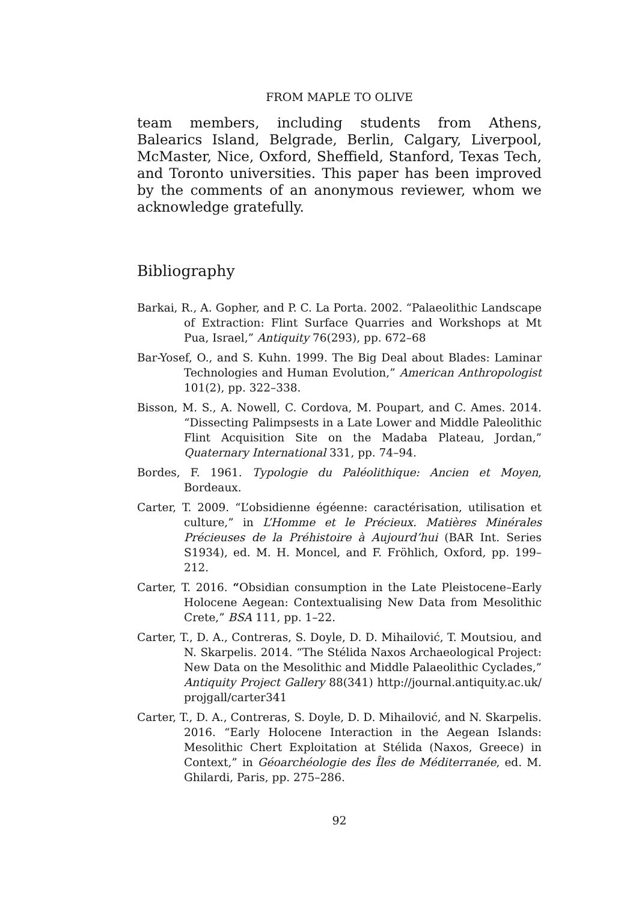FROM MAPLE TO OLIVE
team members, including students from Athens, Balearics Island, Belgrade, Berlin, Calgary, Liverpool, McMaster, Nice, Oxford, Sheffield, Stanford, Texas Tech, and Toronto universities. This paper has been improved by the comments of an anonymous reviewer, whom we acknowledge gratefully.
Bibliography
Barkai, R., A. Gopher, and P. C. La Porta. 2002. “Palaeolithic Landscape of Extraction: Flint Surface Quarries and Workshops at Mt Pua, Israel,” Antiquity 76(293), pp. 672–68
Bar-Yosef, O., and S. Kuhn. 1999. The Big Deal about Blades: Laminar Technologies and Human Evolution,” American Anthropologist 101(2), pp. 322–338.
Bisson, M. S., A. Nowell, C. Cordova, M. Poupart, and C. Ames. 2014. “Dissecting Palimpsests in a Late Lower and Middle Paleolithic Flint Acquisition Site on the Madaba Plateau, Jordan,” Quaternary International 331, pp. 74–94.
Bordes, F. 1961. Typologie du Paléolithique: Ancien et Moyen, Bordeaux.
Carter, T. 2009. “L’obsidienne égéenne: caractérisation, utilisation et culture,” in L’Homme et le Précieux. Matières Minérales Précieuses de la Préhistoire à Aujourd’hui (BAR Int. Series S1934), ed. M. H. Moncel, and F. Fröhlich, Oxford, pp. 199–212.
Carter, T. 2016. “Obsidian consumption in the Late Pleistocene–Early Holocene Aegean: Contextualising New Data from Mesolithic Crete,” BSA 111, pp. 1–22.
Carter, T., D. A., Contreras, S. Doyle, D. D. Mihailović, T. Moutsiou, and N. Skarpelis. 2014. “The Stélida Naxos Archaeological Project: New Data on the Mesolithic and Middle Palaeolithic Cyclades,” Antiquity Project Gallery 88(341) http://journal.antiquity.ac.uk/ projgall/carter341
Carter, T., D. A., Contreras, S. Doyle, D. D. Mihailović, and N. Skarpelis. 2016. “Early Holocene Interaction in the Aegean Islands: Mesolithic Chert Exploitation at Stélida (Naxos, Greece) in Context,” in Géoarchéologie des Îles de Méditerranée, ed. M. Ghilardi, Paris, pp. 275–286.
92